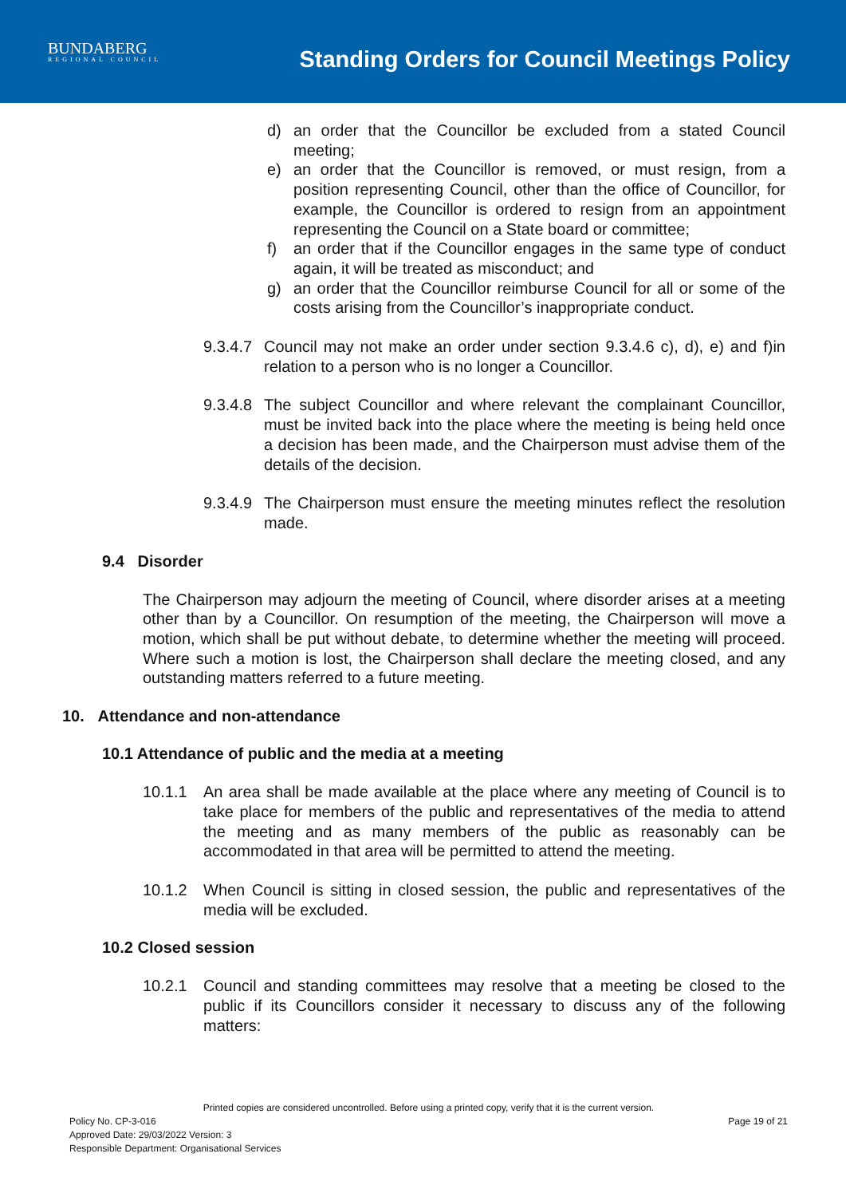BUNDABERG
REGIONAL COUNCIL
Standing Orders for Council Meetings Policy
d) an order that the Councillor be excluded from a stated Council meeting;
e) an order that the Councillor is removed, or must resign, from a position representing Council, other than the office of Councillor, for example, the Councillor is ordered to resign from an appointment representing the Council on a State board or committee;
f) an order that if the Councillor engages in the same type of conduct again, it will be treated as misconduct; and
g) an order that the Councillor reimburse Council for all or some of the costs arising from the Councillor’s inappropriate conduct.
9.3.4.7 Council may not make an order under section 9.3.4.6 c), d), e) and f)in relation to a person who is no longer a Councillor.
9.3.4.8 The subject Councillor and where relevant the complainant Councillor, must be invited back into the place where the meeting is being held once a decision has been made, and the Chairperson must advise them of the details of the decision.
9.3.4.9 The Chairperson must ensure the meeting minutes reflect the resolution made.
9.4 Disorder
The Chairperson may adjourn the meeting of Council, where disorder arises at a meeting other than by a Councillor. On resumption of the meeting, the Chairperson will move a motion, which shall be put without debate, to determine whether the meeting will proceed. Where such a motion is lost, the Chairperson shall declare the meeting closed, and any outstanding matters referred to a future meeting.
10. Attendance and non-attendance
10.1 Attendance of public and the media at a meeting
10.1.1 An area shall be made available at the place where any meeting of Council is to take place for members of the public and representatives of the media to attend the meeting and as many members of the public as reasonably can be accommodated in that area will be permitted to attend the meeting.
10.1.2 When Council is sitting in closed session, the public and representatives of the media will be excluded.
10.2 Closed session
10.2.1 Council and standing committees may resolve that a meeting be closed to the public if its Councillors consider it necessary to discuss any of the following matters:
Printed copies are considered uncontrolled. Before using a printed copy, verify that it is the current version.
Policy No. CP-3-016 Page 19 of 21
Approved Date: 29/03/2022 Version: 3
Responsible Department: Organisational Services